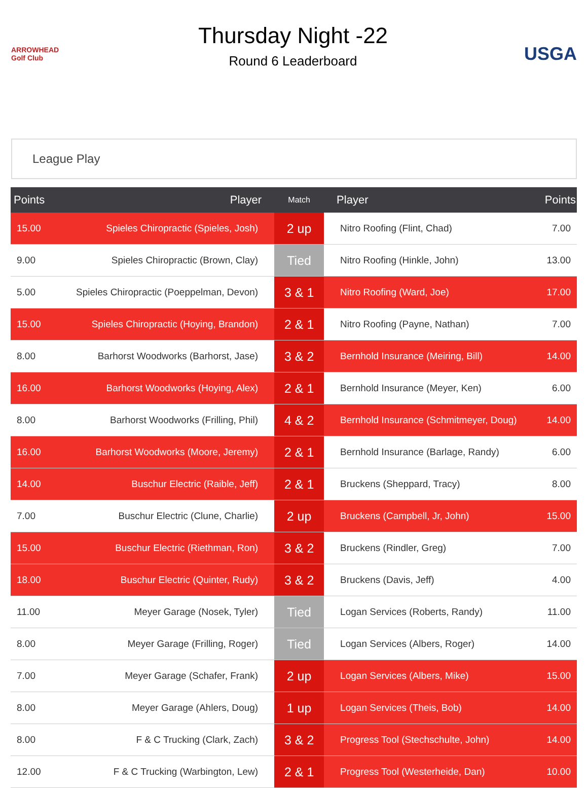ARROWHEAD Golf Club
Thursday Night -22
Round 6 Leaderboard
USGA
League Play
| Points | Player | Match | Player | Points |
| --- | --- | --- | --- | --- |
| 15.00 | Spieles Chiropractic (Spieles, Josh) | 2 up | Nitro Roofing (Flint, Chad) | 7.00 |
| 9.00 | Spieles Chiropractic (Brown, Clay) | Tied | Nitro Roofing (Hinkle, John) | 13.00 |
| 5.00 | Spieles Chiropractic (Poeppelman, Devon) | 3 & 1 | Nitro Roofing (Ward, Joe) | 17.00 |
| 15.00 | Spieles Chiropractic (Hoying, Brandon) | 2 & 1 | Nitro Roofing (Payne, Nathan) | 7.00 |
| 8.00 | Barhorst Woodworks (Barhorst, Jase) | 3 & 2 | Bernhold Insurance (Meiring, Bill) | 14.00 |
| 16.00 | Barhorst Woodworks (Hoying, Alex) | 2 & 1 | Bernhold Insurance (Meyer, Ken) | 6.00 |
| 8.00 | Barhorst Woodworks (Frilling, Phil) | 4 & 2 | Bernhold Insurance (Schmitmeyer, Doug) | 14.00 |
| 16.00 | Barhorst Woodworks (Moore, Jeremy) | 2 & 1 | Bernhold Insurance (Barlage, Randy) | 6.00 |
| 14.00 | Buschur Electric (Raible, Jeff) | 2 & 1 | Bruckens (Sheppard, Tracy) | 8.00 |
| 7.00 | Buschur Electric (Clune, Charlie) | 2 up | Bruckens (Campbell, Jr, John) | 15.00 |
| 15.00 | Buschur Electric (Riethman, Ron) | 3 & 2 | Bruckens (Rindler, Greg) | 7.00 |
| 18.00 | Buschur Electric (Quinter, Rudy) | 3 & 2 | Bruckens (Davis, Jeff) | 4.00 |
| 11.00 | Meyer Garage (Nosek, Tyler) | Tied | Logan Services (Roberts, Randy) | 11.00 |
| 8.00 | Meyer Garage (Frilling, Roger) | Tied | Logan Services (Albers, Roger) | 14.00 |
| 7.00 | Meyer Garage (Schafer, Frank) | 2 up | Logan Services (Albers, Mike) | 15.00 |
| 8.00 | Meyer Garage (Ahlers, Doug) | 1 up | Logan Services (Theis, Bob) | 14.00 |
| 8.00 | F & C Trucking (Clark, Zach) | 3 & 2 | Progress Tool (Stechschulte, John) | 14.00 |
| 12.00 | F & C Trucking (Warbington, Lew) | 2 & 1 | Progress Tool (Westerheide, Dan) | 10.00 |